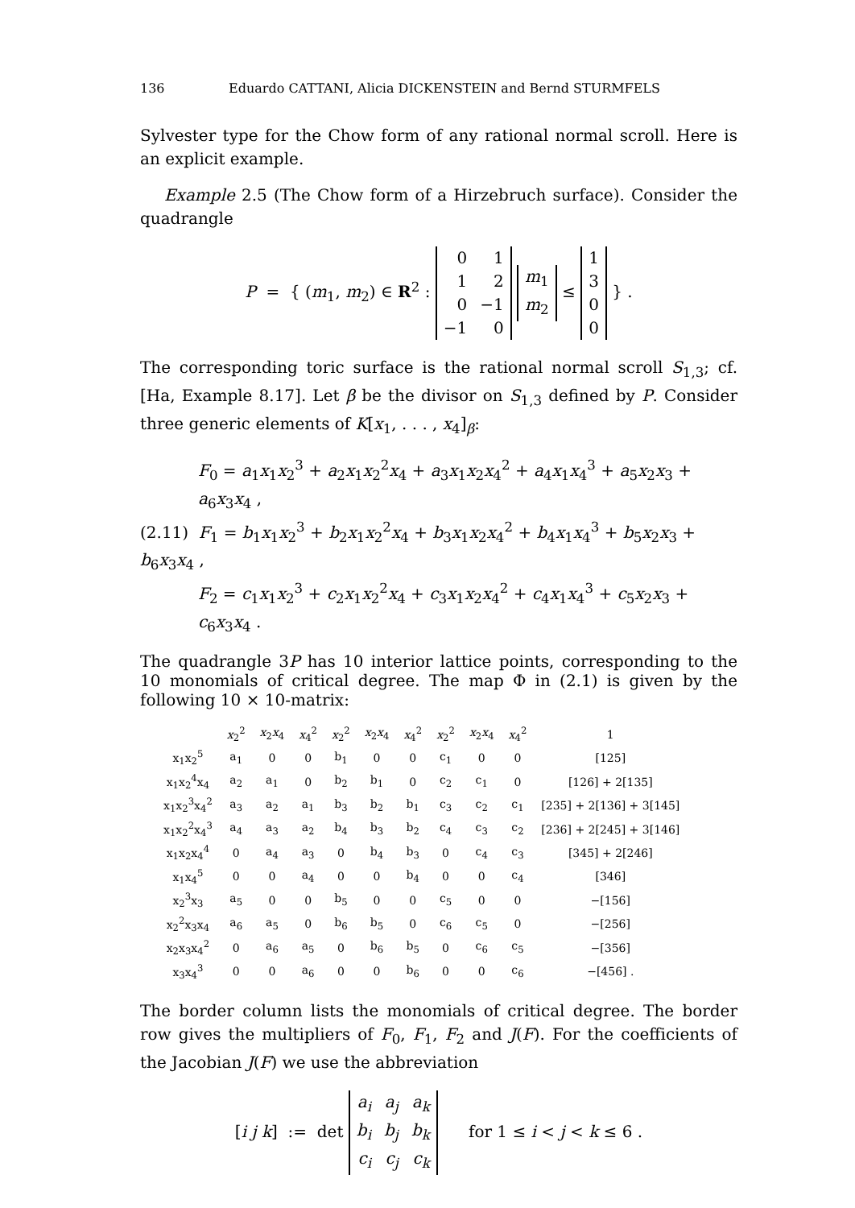136 Eduardo CATTANI, Alicia DICKENSTEIN and Bernd STURMFELS
Sylvester type for the Chow form of any rational normal scroll. Here is an explicit example.
Example 2.5 (The Chow form of a Hirzebruch surface). Consider the quadrangle
P = { (m<sub>1</sub>, m<sub>2</sub>) ∈ R<sup>2</sup> :
| 0 | 1 |
| 1 | 2 |
| 0 | −1 |
| −1 | 0 |
| m<sub>1</sub> |
| m<sub>2</sub> |
≤
| 1 |
| 3 |
| 0 |
| 0 |
} .
The corresponding toric surface is the rational normal scroll S<sub>1,3</sub>; cf. [Ha, Example 8.17]. Let β be the divisor on S<sub>1,3</sub> defined by P. Consider three generic elements of K[x<sub>1</sub>, . . . , x<sub>4</sub>]<sub>β</sub>:
F<sub>0</sub> = a<sub>1</sub>x<sub>1</sub>x<sub>2</sub><sup>3</sup> + a<sub>2</sub>x<sub>1</sub>x<sub>2</sub><sup>2</sup>x<sub>4</sub> + a<sub>3</sub>x<sub>1</sub>x<sub>2</sub>x<sub>4</sub><sup>2</sup> + a<sub>4</sub>x<sub>1</sub>x<sub>4</sub><sup>3</sup> + a<sub>5</sub>x<sub>2</sub>x<sub>3</sub> + a<sub>6</sub>x<sub>3</sub>x<sub>4</sub> ,
(2.11) F<sub>1</sub> = b<sub>1</sub>x<sub>1</sub>x<sub>2</sub><sup>3</sup> + b<sub>2</sub>x<sub>1</sub>x<sub>2</sub><sup>2</sup>x<sub>4</sub> + b<sub>3</sub>x<sub>1</sub>x<sub>2</sub>x<sub>4</sub><sup>2</sup> + b<sub>4</sub>x<sub>1</sub>x<sub>4</sub><sup>3</sup> + b<sub>5</sub>x<sub>2</sub>x<sub>3</sub> + b<sub>6</sub>x<sub>3</sub>x<sub>4</sub> ,
F<sub>2</sub> = c<sub>1</sub>x<sub>1</sub>x<sub>2</sub><sup>3</sup> + c<sub>2</sub>x<sub>1</sub>x<sub>2</sub><sup>2</sup>x<sub>4</sub> + c<sub>3</sub>x<sub>1</sub>x<sub>2</sub>x<sub>4</sub><sup>2</sup> + c<sub>4</sub>x<sub>1</sub>x<sub>4</sub><sup>3</sup> + c<sub>5</sub>x<sub>2</sub>x<sub>3</sub> + c<sub>6</sub>x<sub>3</sub>x<sub>4</sub> .
The quadrangle 3P has 10 interior lattice points, corresponding to the 10 monomials of critical degree. The map Φ in (2.1) is given by the following 10 × 10-matrix:
| | x<sub>2</sub><sup>2</sup> | x<sub>2</sub> x<sub>4</sub> | x<sub>4</sub><sup>2</sup> | x<sub>2</sub><sup>2</sup> | x<sub>2</sub> x<sub>4</sub> | x<sub>4</sub><sup>2</sup> | x<sub>2</sub><sup>2</sup> | x<sub>2</sub> x<sub>4</sub> | x<sub>4</sub><sup>2</sup> | 1 |
| x<sub>1</sub>x<sub>2</sub><sup>5</sup> | a<sub>1</sub> | 0 | 0 | b<sub>1</sub> | 0 | 0 | c<sub>1</sub> | 0 | 0 | [125] |
| x<sub>1</sub>x<sub>2</sub><sup>4</sup>x<sub>4</sub> | a<sub>2</sub> | a<sub>1</sub> | 0 | b<sub>2</sub> | b<sub>1</sub> | 0 | c<sub>2</sub> | c<sub>1</sub> | 0 | [126] + 2[135] |
| x<sub>1</sub>x<sub>2</sub><sup>3</sup>x<sub>4</sub><sup>2</sup> | a<sub>3</sub> | a<sub>2</sub> | a<sub>1</sub> | b<sub>3</sub> | b<sub>2</sub> | b<sub>1</sub> | c<sub>3</sub> | c<sub>2</sub> | c<sub>1</sub> | [235] + 2[136] + 3[145] |
| x<sub>1</sub>x<sub>2</sub><sup>2</sup>x<sub>4</sub><sup>3</sup> | a<sub>4</sub> | a<sub>3</sub> | a<sub>2</sub> | b<sub>4</sub> | b<sub>3</sub> | b<sub>2</sub> | c<sub>4</sub> | c<sub>3</sub> | c<sub>2</sub> | [236] + 2[245] + 3[146] |
| x<sub>1</sub>x<sub>2</sub>x<sub>4</sub><sup>4</sup> | 0 | a<sub>4</sub> | a<sub>3</sub> | 0 | b<sub>4</sub> | b<sub>3</sub> | 0 | c<sub>4</sub> | c<sub>3</sub> | [345] + 2[246] |
| x<sub>1</sub>x<sub>4</sub><sup>5</sup> | 0 | 0 | a<sub>4</sub> | 0 | 0 | b<sub>4</sub> | 0 | 0 | c<sub>4</sub> | [346] |
| x<sub>2</sub><sup>3</sup>x<sub>3</sub> | a<sub>5</sub> | 0 | 0 | b<sub>5</sub> | 0 | 0 | c<sub>5</sub> | 0 | 0 | −[156] |
| x<sub>2</sub><sup>2</sup>x<sub>3</sub>x<sub>4</sub> | a<sub>6</sub> | a<sub>5</sub> | 0 | b<sub>6</sub> | b<sub>5</sub> | 0 | c<sub>6</sub> | c<sub>5</sub> | 0 | −[256] |
| x<sub>2</sub>x<sub>3</sub>x<sub>4</sub><sup>2</sup> | 0 | a<sub>6</sub> | a<sub>5</sub> | 0 | b<sub>6</sub> | b<sub>5</sub> | 0 | c<sub>6</sub> | c<sub>5</sub> | −[356] |
| x<sub>3</sub>x<sub>4</sub><sup>3</sup> | 0 | 0 | a<sub>6</sub> | 0 | 0 | b<sub>6</sub> | 0 | 0 | c<sub>6</sub> | −[456] . |
The border column lists the monomials of critical degree. The border row gives the multipliers of F<sub>0</sub>, F<sub>1</sub>, F<sub>2</sub> and J(F). For the coefficients of the Jacobian J(F) we use the abbreviation
[i j k] := det
| a<sub>i</sub> | a<sub>j</sub> | a<sub>k</sub> |
| b<sub>i</sub> | b<sub>j</sub> | b<sub>k</sub> |
| c<sub>i</sub> | c<sub>j</sub> | c<sub>k</sub> |
for 1 ≤ i < j < k ≤ 6 .